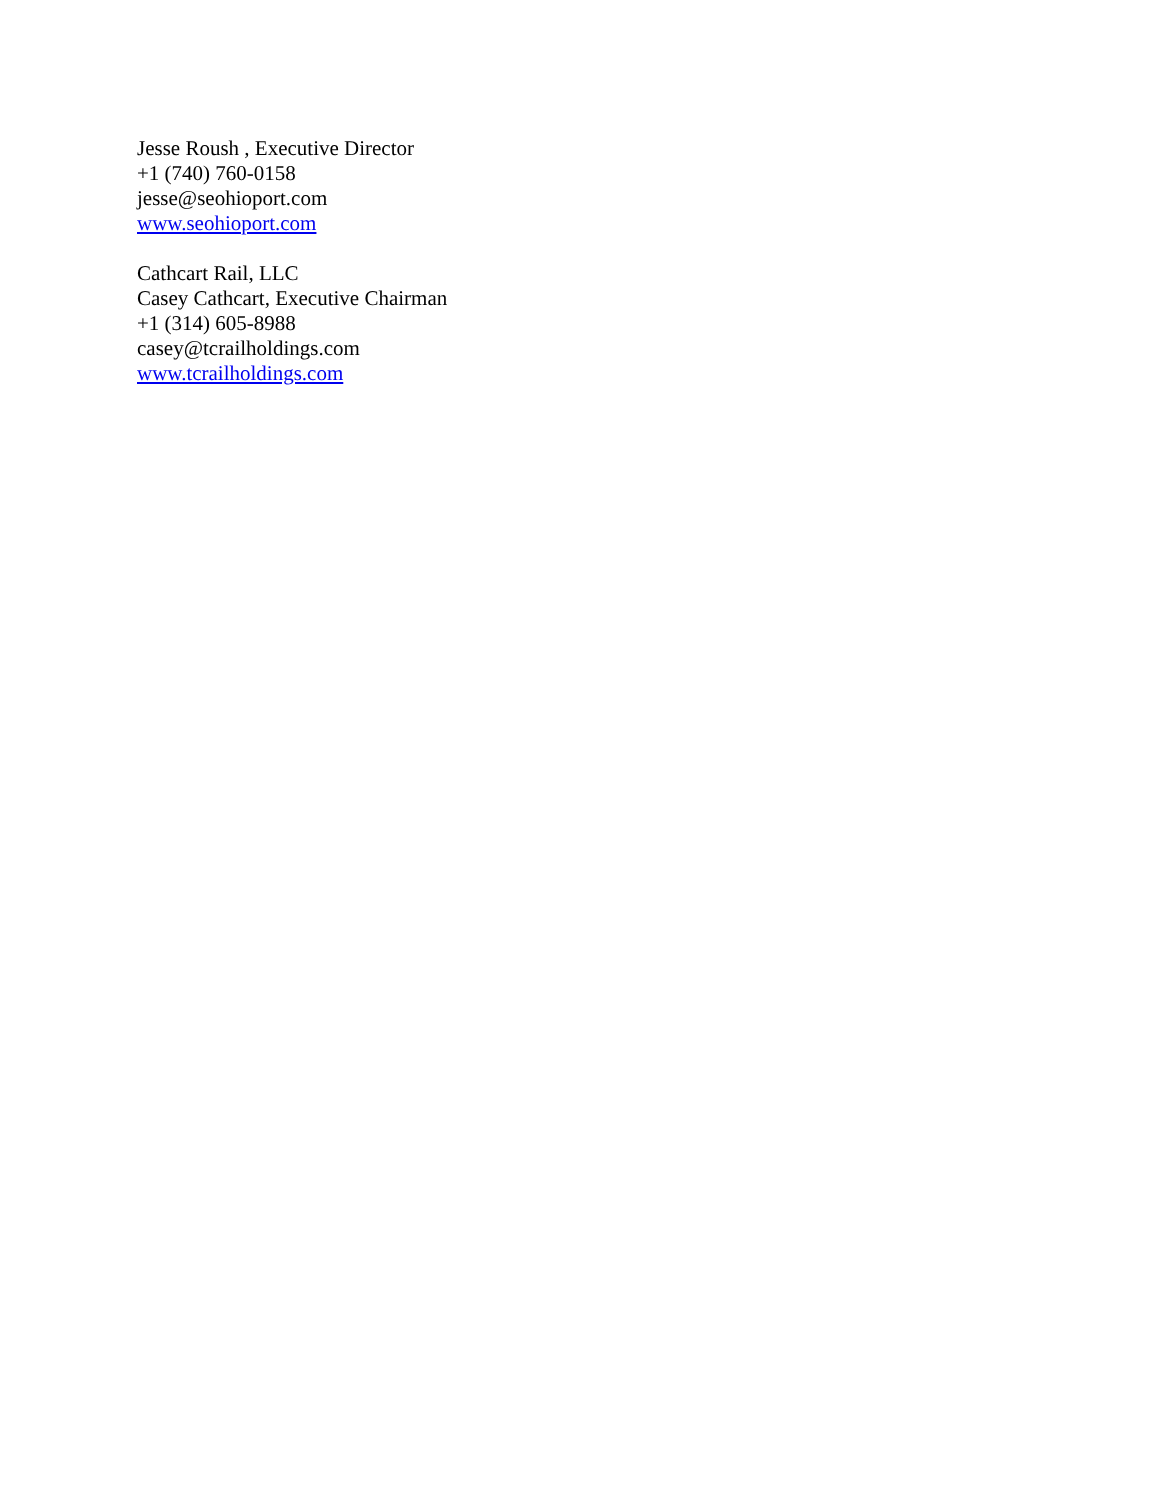Jesse Roush , Executive Director
+1 (740) 760-0158
jesse@seohioport.com
www.seohioport.com
Cathcart Rail, LLC
Casey Cathcart, Executive Chairman
+1 (314) 605-8988
casey@tcrailholdings.com
www.tcrailholdings.com